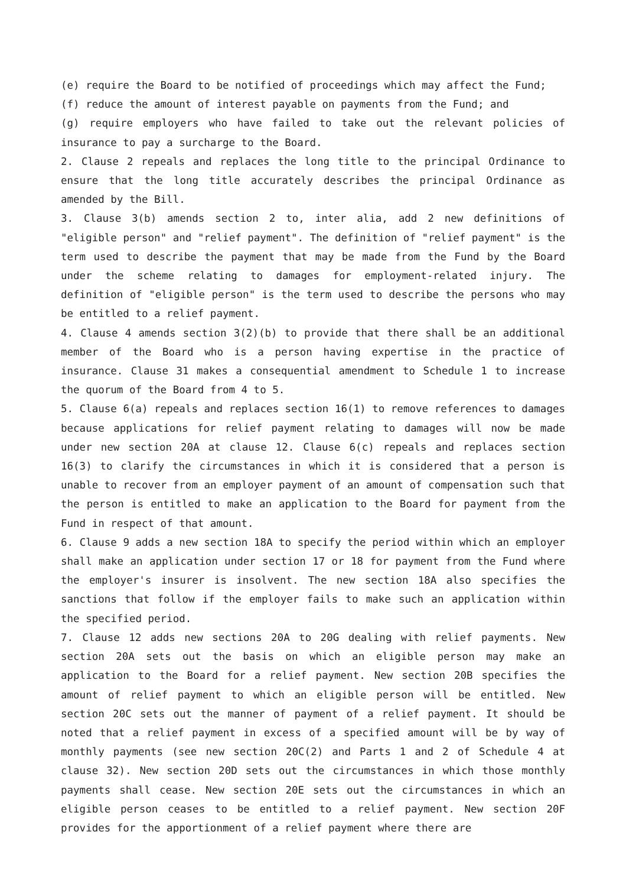(e) require the Board to be notified of proceedings which may affect the Fund;
(f) reduce the amount of interest payable on payments from the Fund; and
(g) require employers who have failed to take out the relevant policies of insurance to pay a surcharge to the Board.
2. Clause 2 repeals and replaces the long title to the principal Ordinance to ensure that the long title accurately describes the principal Ordinance as amended by the Bill.
3. Clause 3(b) amends section 2 to, inter alia, add 2 new definitions of "eligible person" and "relief payment". The definition of "relief payment" is the term used to describe the payment that may be made from the Fund by the Board under the scheme relating to damages for employment-related injury. The definition of "eligible person" is the term used to describe the persons who may be entitled to a relief payment.
4. Clause 4 amends section 3(2)(b) to provide that there shall be an additional member of the Board who is a person having expertise in the practice of insurance. Clause 31 makes a consequential amendment to Schedule 1 to increase the quorum of the Board from 4 to 5.
5. Clause 6(a) repeals and replaces section 16(1) to remove references to damages because applications for relief payment relating to damages will now be made under new section 20A at clause 12. Clause 6(c) repeals and replaces section 16(3) to clarify the circumstances in which it is considered that a person is unable to recover from an employer payment of an amount of compensation such that the person is entitled to make an application to the Board for payment from the Fund in respect of that amount.
6. Clause 9 adds a new section 18A to specify the period within which an employer shall make an application under section 17 or 18 for payment from the Fund where the employer's insurer is insolvent. The new section 18A also specifies the sanctions that follow if the employer fails to make such an application within the specified period.
7. Clause 12 adds new sections 20A to 20G dealing with relief payments. New section 20A sets out the basis on which an eligible person may make an application to the Board for a relief payment. New section 20B specifies the amount of relief payment to which an eligible person will be entitled. New section 20C sets out the manner of payment of a relief payment. It should be noted that a relief payment in excess of a specified amount will be by way of monthly payments (see new section 20C(2) and Parts 1 and 2 of Schedule 4 at clause 32). New section 20D sets out the circumstances in which those monthly payments shall cease. New section 20E sets out the circumstances in which an eligible person ceases to be entitled to a relief payment. New section 20F provides for the apportionment of a relief payment where there are